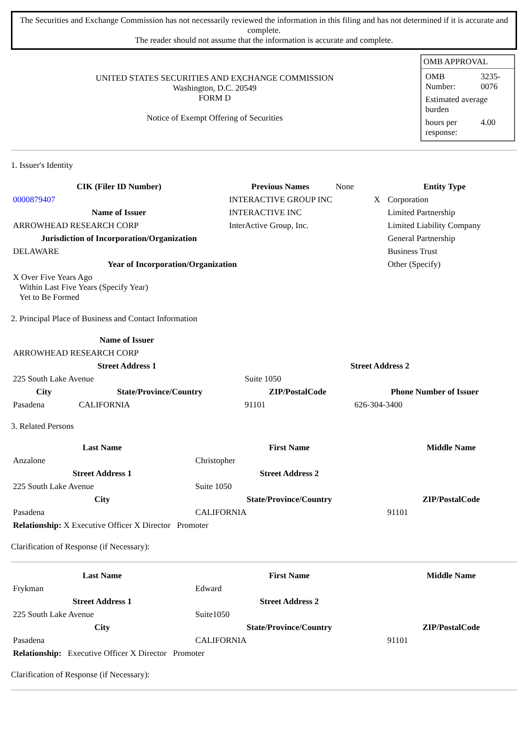The Securities and Exchange Commission has not necessarily reviewed the information in this filing and has not determined if it is accurate and complete.
The reader should not assume that the information is accurate and complete.
| UNITED STATES SECURITIES AND EXCHANGE COMMISSION Washington, D.C. 20549 FORM D Notice of Exempt Offering of Securities | / OMB APPROVAL / / / OMB Number: / 3235-0076 / / Estimated average burden / / / hours per response: / 4.00 / / |
1. Issuer's Identity
| CIK (Filer ID Number) | Previous Names | None | Entity Type | |
| 0000879407 | INTERACTIVE GROUP INC | | X | Corporation |
| Name of Issuer | INTERACTIVE INC | | | Limited Partnership |
| ARROWHEAD RESEARCH CORP | InterActive Group, Inc. | | | Limited Liability Company |
| Jurisdiction of Incorporation/Organization | | | | General Partnership |
| DELAWARE | | | | Business Trust |
| Year of Incorporation/Organization | | | | Other (Specify) |
| X Over Five Years Ago Within Last Five Years (Specify Year) Yet to Be Formed | | | | |
2. Principal Place of Business and Contact Information
| Name of Issuer | | | |
| --- | --- | --- | --- |
| ARROWHEAD RESEARCH CORP | | | |
| Street Address 1 | | Street Address 2 | |
| 225 South Lake Avenue | | Suite 1050 | |
| City | State/Province/Country | ZIP/PostalCode | Phone Number of Issuer |
| Pasadena | CALIFORNIA | 91101 | 626-304-3400 |
3. Related Persons
| Last Name | First Name | Middle Name |
| --- | --- | --- |
| Anzalone | Christopher | |
| Street Address 1 | Street Address 2 | |
| 225 South Lake Avenue | Suite 1050 | |
| City | State/Province/Country | ZIP/PostalCode |
| Pasadena | CALIFORNIA | 91101 |
| Relationship: X Executive Officer X Director Promoter | | |
Clarification of Response (if Necessary):
| Last Name | First Name | Middle Name |
| --- | --- | --- |
| Frykman | Edward | |
| Street Address 1 | Street Address 2 | |
| 225 South Lake Avenue | Suite1050 | |
| City | State/Province/Country | ZIP/PostalCode |
| Pasadena | CALIFORNIA | 91101 |
| Relationship: Executive Officer X Director Promoter | | |
Clarification of Response (if Necessary):